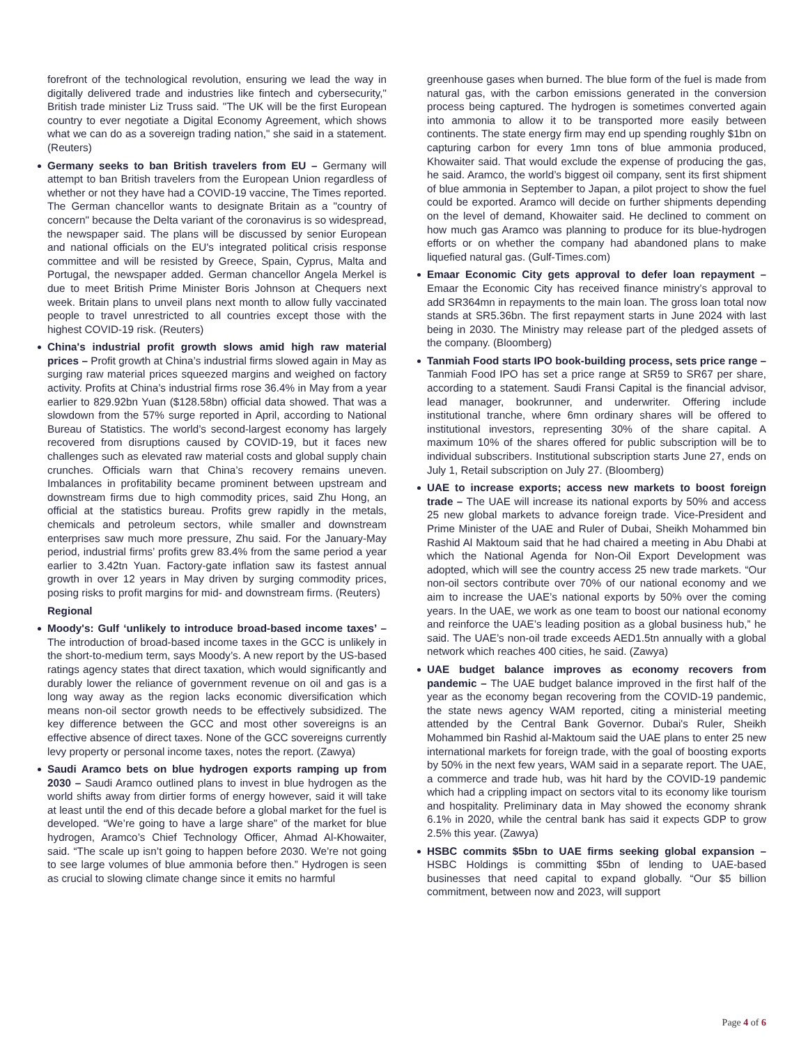forefront of the technological revolution, ensuring we lead the way in digitally delivered trade and industries like fintech and cybersecurity," British trade minister Liz Truss said. "The UK will be the first European country to ever negotiate a Digital Economy Agreement, which shows what we can do as a sovereign trading nation," she said in a statement. (Reuters)
Germany seeks to ban British travelers from EU – Germany will attempt to ban British travelers from the European Union regardless of whether or not they have had a COVID-19 vaccine, The Times reported. The German chancellor wants to designate Britain as a "country of concern" because the Delta variant of the coronavirus is so widespread, the newspaper said. The plans will be discussed by senior European and national officials on the EU's integrated political crisis response committee and will be resisted by Greece, Spain, Cyprus, Malta and Portugal, the newspaper added. German chancellor Angela Merkel is due to meet British Prime Minister Boris Johnson at Chequers next week. Britain plans to unveil plans next month to allow fully vaccinated people to travel unrestricted to all countries except those with the highest COVID-19 risk. (Reuters)
China's industrial profit growth slows amid high raw material prices – Profit growth at China’s industrial firms slowed again in May as surging raw material prices squeezed margins and weighed on factory activity. Profits at China’s industrial firms rose 36.4% in May from a year earlier to 829.92bn Yuan ($128.58bn) official data showed. That was a slowdown from the 57% surge reported in April, according to National Bureau of Statistics. The world’s second-largest economy has largely recovered from disruptions caused by COVID-19, but it faces new challenges such as elevated raw material costs and global supply chain crunches. Officials warn that China’s recovery remains uneven. Imbalances in profitability became prominent between upstream and downstream firms due to high commodity prices, said Zhu Hong, an official at the statistics bureau. Profits grew rapidly in the metals, chemicals and petroleum sectors, while smaller and downstream enterprises saw much more pressure, Zhu said. For the January-May period, industrial firms’ profits grew 83.4% from the same period a year earlier to 3.42tn Yuan. Factory-gate inflation saw its fastest annual growth in over 12 years in May driven by surging commodity prices, posing risks to profit margins for mid- and downstream firms. (Reuters)
Regional
Moody's: Gulf ‘unlikely to introduce broad-based income taxes’ – The introduction of broad-based income taxes in the GCC is unlikely in the short-to-medium term, says Moody’s. A new report by the US-based ratings agency states that direct taxation, which would significantly and durably lower the reliance of government revenue on oil and gas is a long way away as the region lacks economic diversification which means non-oil sector growth needs to be effectively subsidized. The key difference between the GCC and most other sovereigns is an effective absence of direct taxes. None of the GCC sovereigns currently levy property or personal income taxes, notes the report. (Zawya)
Saudi Aramco bets on blue hydrogen exports ramping up from 2030 – Saudi Aramco outlined plans to invest in blue hydrogen as the world shifts away from dirtier forms of energy however, said it will take at least until the end of this decade before a global market for the fuel is developed. “We’re going to have a large share” of the market for blue hydrogen, Aramco’s Chief Technology Officer, Ahmad Al-Khowaiter, said. “The scale up isn’t going to happen before 2030. We’re not going to see large volumes of blue ammonia before then.” Hydrogen is seen as crucial to slowing climate change since it emits no harmful
greenhouse gases when burned. The blue form of the fuel is made from natural gas, with the carbon emissions generated in the conversion process being captured. The hydrogen is sometimes converted again into ammonia to allow it to be transported more easily between continents. The state energy firm may end up spending roughly $1bn on capturing carbon for every 1mn tons of blue ammonia produced, Khowaiter said. That would exclude the expense of producing the gas, he said. Aramco, the world’s biggest oil company, sent its first shipment of blue ammonia in September to Japan, a pilot project to show the fuel could be exported. Aramco will decide on further shipments depending on the level of demand, Khowaiter said. He declined to comment on how much gas Aramco was planning to produce for its blue-hydrogen efforts or on whether the company had abandoned plans to make liquefied natural gas. (Gulf-Times.com)
Emaar Economic City gets approval to defer loan repayment – Emaar the Economic City has received finance ministry’s approval to add SR364mn in repayments to the main loan. The gross loan total now stands at SR5.36bn. The first repayment starts in June 2024 with last being in 2030. The Ministry may release part of the pledged assets of the company. (Bloomberg)
Tanmiah Food starts IPO book-building process, sets price range – Tanmiah Food IPO has set a price range at SR59 to SR67 per share, according to a statement. Saudi Fransi Capital is the financial advisor, lead manager, bookrunner, and underwriter. Offering include institutional tranche, where 6mn ordinary shares will be offered to institutional investors, representing 30% of the share capital. A maximum 10% of the shares offered for public subscription will be to individual subscribers. Institutional subscription starts June 27, ends on July 1, Retail subscription on July 27. (Bloomberg)
UAE to increase exports; access new markets to boost foreign trade – The UAE will increase its national exports by 50% and access 25 new global markets to advance foreign trade. Vice-President and Prime Minister of the UAE and Ruler of Dubai, Sheikh Mohammed bin Rashid Al Maktoum said that he had chaired a meeting in Abu Dhabi at which the National Agenda for Non-Oil Export Development was adopted, which will see the country access 25 new trade markets. “Our non-oil sectors contribute over 70% of our national economy and we aim to increase the UAE’s national exports by 50% over the coming years. In the UAE, we work as one team to boost our national economy and reinforce the UAE’s leading position as a global business hub,” he said. The UAE’s non-oil trade exceeds AED1.5tn annually with a global network which reaches 400 cities, he said. (Zawya)
UAE budget balance improves as economy recovers from pandemic – The UAE budget balance improved in the first half of the year as the economy began recovering from the COVID-19 pandemic, the state news agency WAM reported, citing a ministerial meeting attended by the Central Bank Governor. Dubai's Ruler, Sheikh Mohammed bin Rashid al-Maktoum said the UAE plans to enter 25 new international markets for foreign trade, with the goal of boosting exports by 50% in the next few years, WAM said in a separate report. The UAE, a commerce and trade hub, was hit hard by the COVID-19 pandemic which had a crippling impact on sectors vital to its economy like tourism and hospitality. Preliminary data in May showed the economy shrank 6.1% in 2020, while the central bank has said it expects GDP to grow 2.5% this year. (Zawya)
HSBC commits $5bn to UAE firms seeking global expansion – HSBC Holdings is committing $5bn of lending to UAE-based businesses that need capital to expand globally. “Our $5 billion commitment, between now and 2023, will support
Page 4 of 6